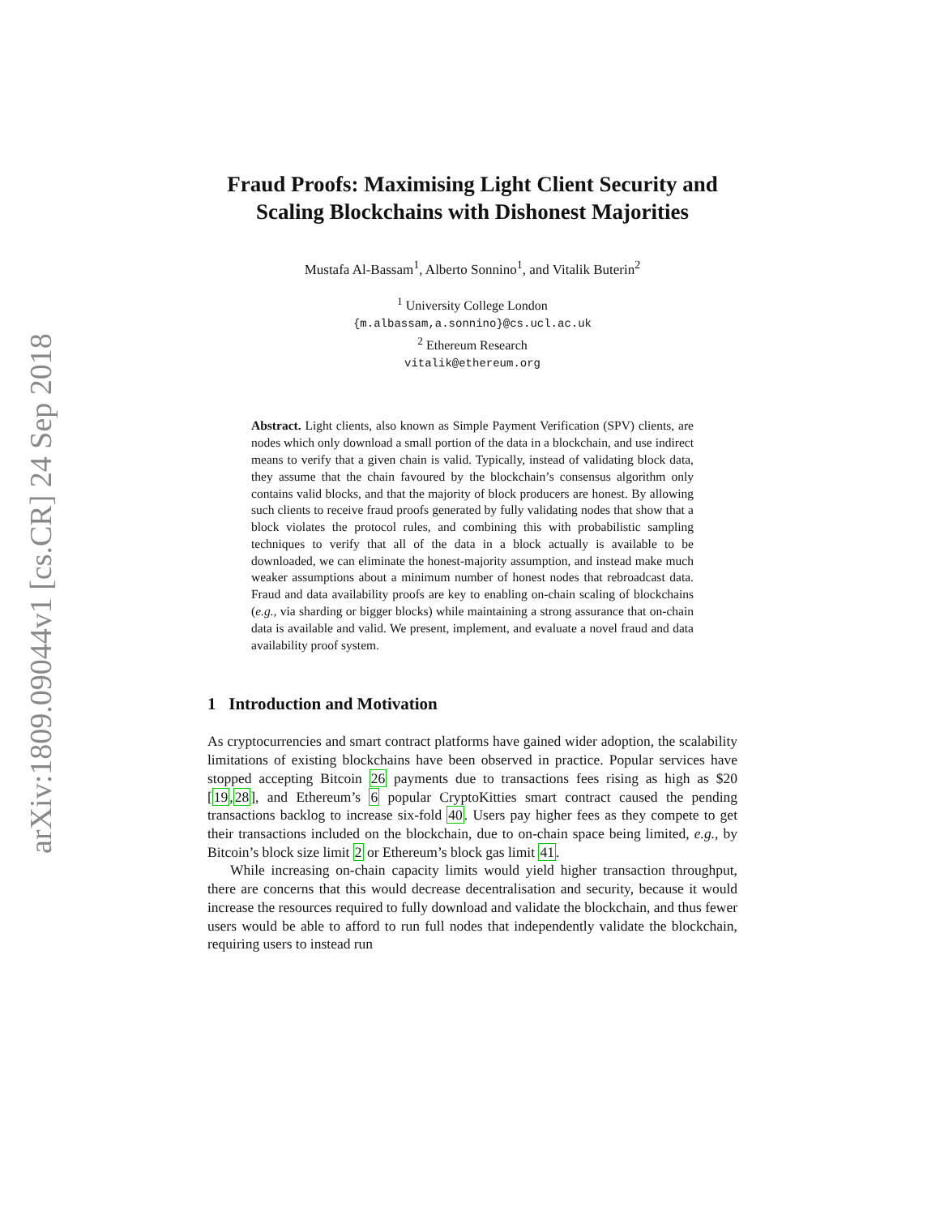arXiv:1809.09044v1 [cs.CR] 24 Sep 2018
Fraud Proofs: Maximising Light Client Security and Scaling Blockchains with Dishonest Majorities
Mustafa Al-Bassam<sup>1</sup>, Alberto Sonnino<sup>1</sup>, and Vitalik Buterin<sup>2</sup>
<sup>1</sup> University College London
{m.albassam,a.sonnino}@cs.ucl.ac.uk
<sup>2</sup> Ethereum Research
vitalik@ethereum.org
Abstract. Light clients, also known as Simple Payment Verification (SPV) clients, are nodes which only download a small portion of the data in a blockchain, and use indirect means to verify that a given chain is valid. Typically, instead of validating block data, they assume that the chain favoured by the blockchain’s consensus algorithm only contains valid blocks, and that the majority of block producers are honest. By allowing such clients to receive fraud proofs generated by fully validating nodes that show that a block violates the protocol rules, and combining this with probabilistic sampling techniques to verify that all of the data in a block actually is available to be downloaded, we can eliminate the honest-majority assumption, and instead make much weaker assumptions about a minimum number of honest nodes that rebroadcast data. Fraud and data availability proofs are key to enabling on-chain scaling of blockchains (e.g., via sharding or bigger blocks) while maintaining a strong assurance that on-chain data is available and valid. We present, implement, and evaluate a novel fraud and data availability proof system.
1 Introduction and Motivation
As cryptocurrencies and smart contract platforms have gained wider adoption, the scalability limitations of existing blockchains have been observed in practice. Popular services have stopped accepting Bitcoin 26 payments due to transactions fees rising as high as $20 [19,28], and Ethereum’s 6 popular CryptoKitties smart contract caused the pending transactions backlog to increase six-fold 40. Users pay higher fees as they compete to get their transactions included on the blockchain, due to on-chain space being limited, e.g., by Bitcoin’s block size limit 2 or Ethereum’s block gas limit 41.
While increasing on-chain capacity limits would yield higher transaction throughput, there are concerns that this would decrease decentralisation and security, because it would increase the resources required to fully download and validate the blockchain, and thus fewer users would be able to afford to run full nodes that independently validate the blockchain, requiring users to instead run